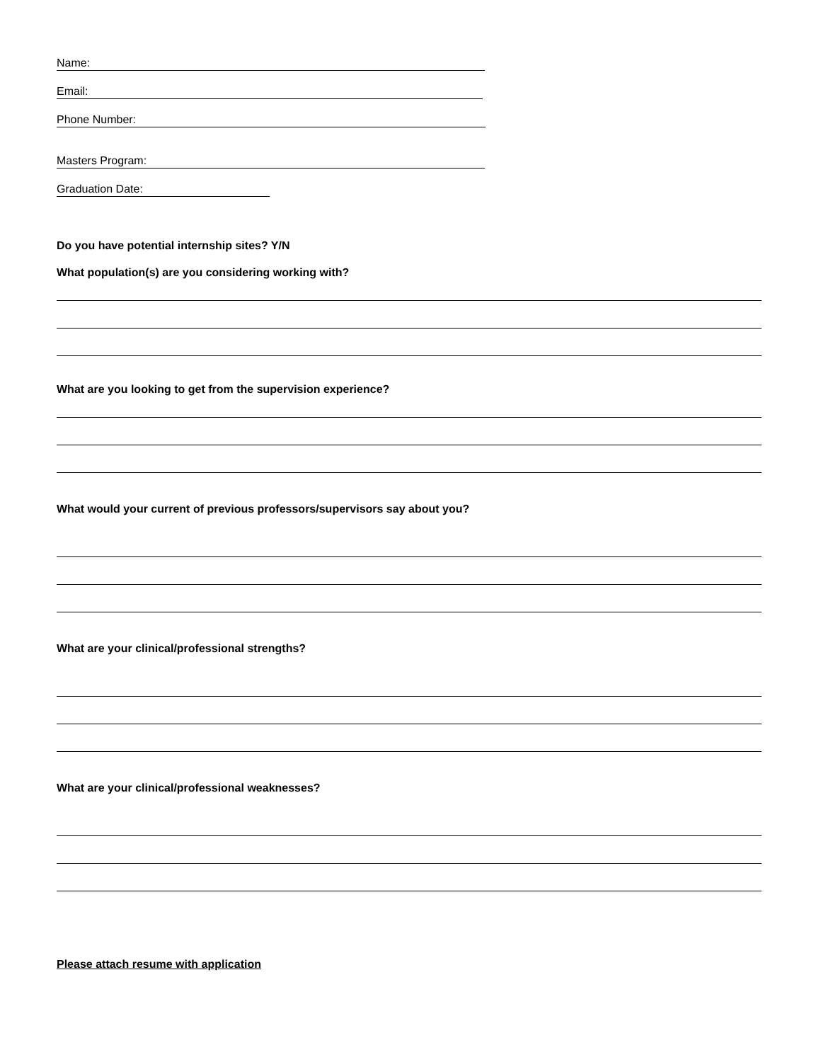Name:
Email:
Phone Number:
Masters Program:
Graduation Date:
Do you have potential internship sites? Y/N
What population(s) are you considering working with?
What are you looking to get from the supervision experience?
What would your current of previous professors/supervisors say about you?
What are your clinical/professional strengths?
What are your clinical/professional weaknesses?
Please attach resume with application